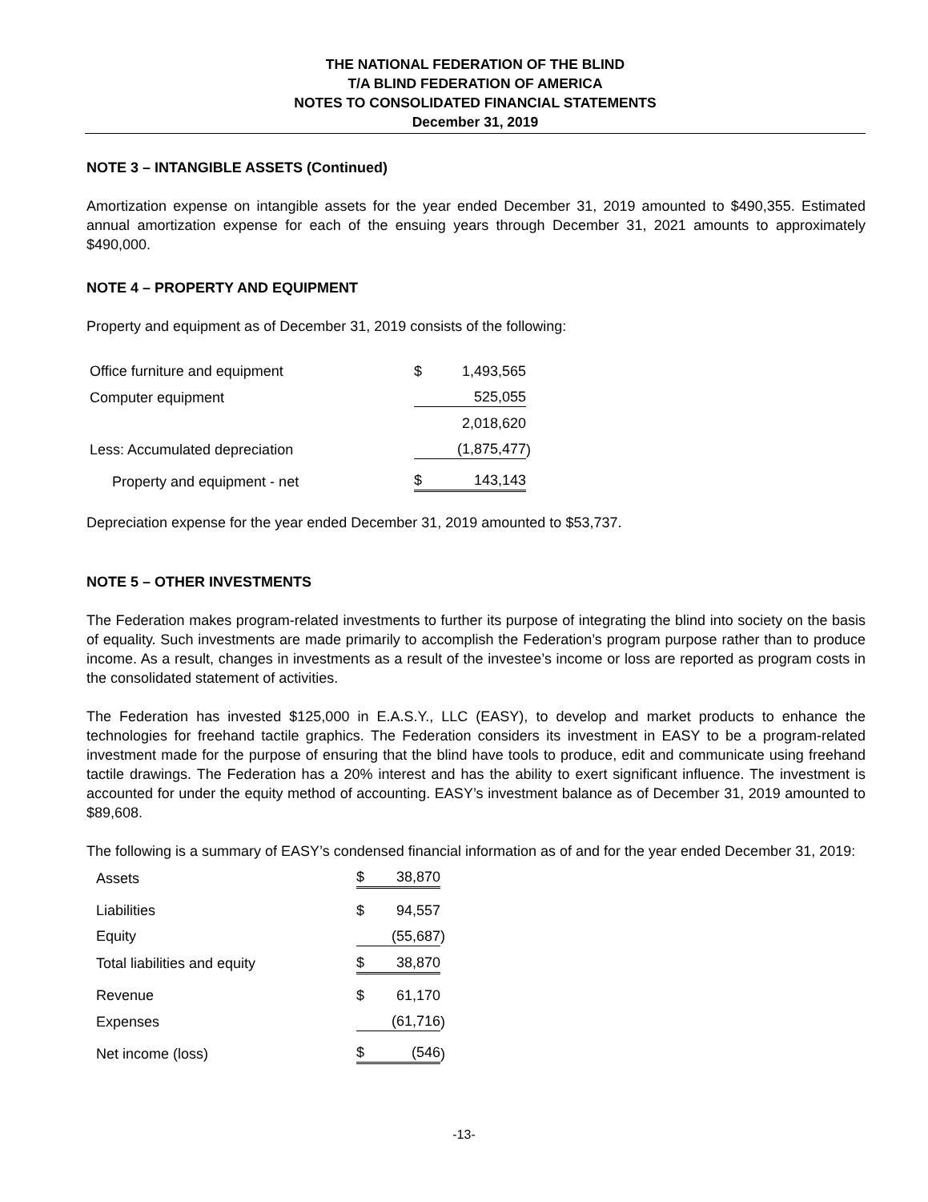THE NATIONAL FEDERATION OF THE BLIND
T/A BLIND FEDERATION OF AMERICA
NOTES TO CONSOLIDATED FINANCIAL STATEMENTS
December 31, 2019
NOTE 3 – INTANGIBLE ASSETS (Continued)
Amortization expense on intangible assets for the year ended December 31, 2019 amounted to $490,355. Estimated annual amortization expense for each of the ensuing years through December 31, 2021 amounts to approximately $490,000.
NOTE 4 – PROPERTY AND EQUIPMENT
Property and equipment as of December 31, 2019 consists of the following:
| Office furniture and equipment | $ | 1,493,565 | |
| Computer equipment | | 525,055 | |
| | | 2,018,620 | |
| Less: Accumulated depreciation | | (1,875,477 | ) |
| Property and equipment - net | $ | 143,143 | |
Depreciation expense for the year ended December 31, 2019 amounted to $53,737.
NOTE 5 – OTHER INVESTMENTS
The Federation makes program-related investments to further its purpose of integrating the blind into society on the basis of equality. Such investments are made primarily to accomplish the Federation’s program purpose rather than to produce income. As a result, changes in investments as a result of the investee’s income or loss are reported as program costs in the consolidated statement of activities.
The Federation has invested $125,000 in E.A.S.Y., LLC (EASY), to develop and market products to enhance the technologies for freehand tactile graphics. The Federation considers its investment in EASY to be a program-related investment made for the purpose of ensuring that the blind have tools to produce, edit and communicate using freehand tactile drawings. The Federation has a 20% interest and has the ability to exert significant influence. The investment is accounted for under the equity method of accounting. EASY’s investment balance as of December 31, 2019 amounted to $89,608.
The following is a summary of EASY’s condensed financial information as of and for the year ended December 31, 2019:
| Assets | $ | 38,870 | |
| Liabilities | $ | 94,557 | |
| Equity | | (55,687 | ) |
| Total liabilities and equity | $ | 38,870 | |
| Revenue | $ | 61,170 | |
| Expenses | | (61,716 | ) |
| Net income (loss) | $ | (546 | ) |
-13-